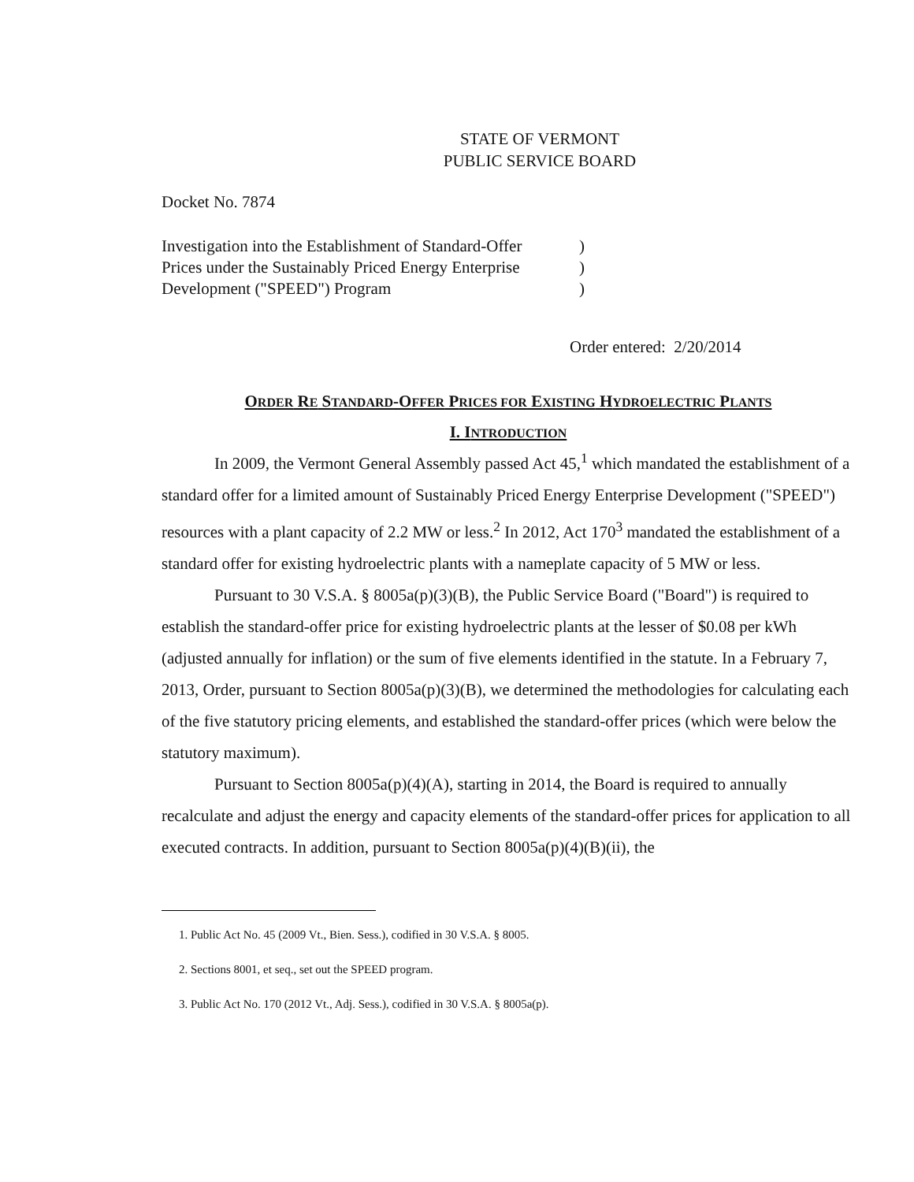STATE OF VERMONT
PUBLIC SERVICE BOARD
Docket No. 7874
Investigation into the Establishment of Standard-Offer
Prices under the Sustainably Priced Energy Enterprise
Development ("SPEED") Program
)
)
)
Order entered: 2/20/2014
ORDER RE STANDARD-OFFER PRICES FOR EXISTING HYDROELECTRIC PLANTS
I. INTRODUCTION
In 2009, the Vermont General Assembly passed Act 45,<sup>1</sup> which mandated the establishment of a standard offer for a limited amount of Sustainably Priced Energy Enterprise Development ("SPEED") resources with a plant capacity of 2.2 MW or less.<sup>2</sup> In 2012, Act 170<sup>3</sup> mandated the establishment of a standard offer for existing hydroelectric plants with a nameplate capacity of 5 MW or less.
Pursuant to 30 V.S.A. § 8005a(p)(3)(B), the Public Service Board ("Board") is required to establish the standard-offer price for existing hydroelectric plants at the lesser of $0.08 per kWh (adjusted annually for inflation) or the sum of five elements identified in the statute. In a February 7, 2013, Order, pursuant to Section 8005a(p)(3)(B), we determined the methodologies for calculating each of the five statutory pricing elements, and established the standard-offer prices (which were below the statutory maximum).
Pursuant to Section 8005a(p)(4)(A), starting in 2014, the Board is required to annually recalculate and adjust the energy and capacity elements of the standard-offer prices for application to all executed contracts. In addition, pursuant to Section 8005a(p)(4)(B)(ii), the
1. Public Act No. 45 (2009 Vt., Bien. Sess.), codified in 30 V.S.A. § 8005.
2. Sections 8001, et seq., set out the SPEED program.
3. Public Act No. 170 (2012 Vt., Adj. Sess.), codified in 30 V.S.A. § 8005a(p).